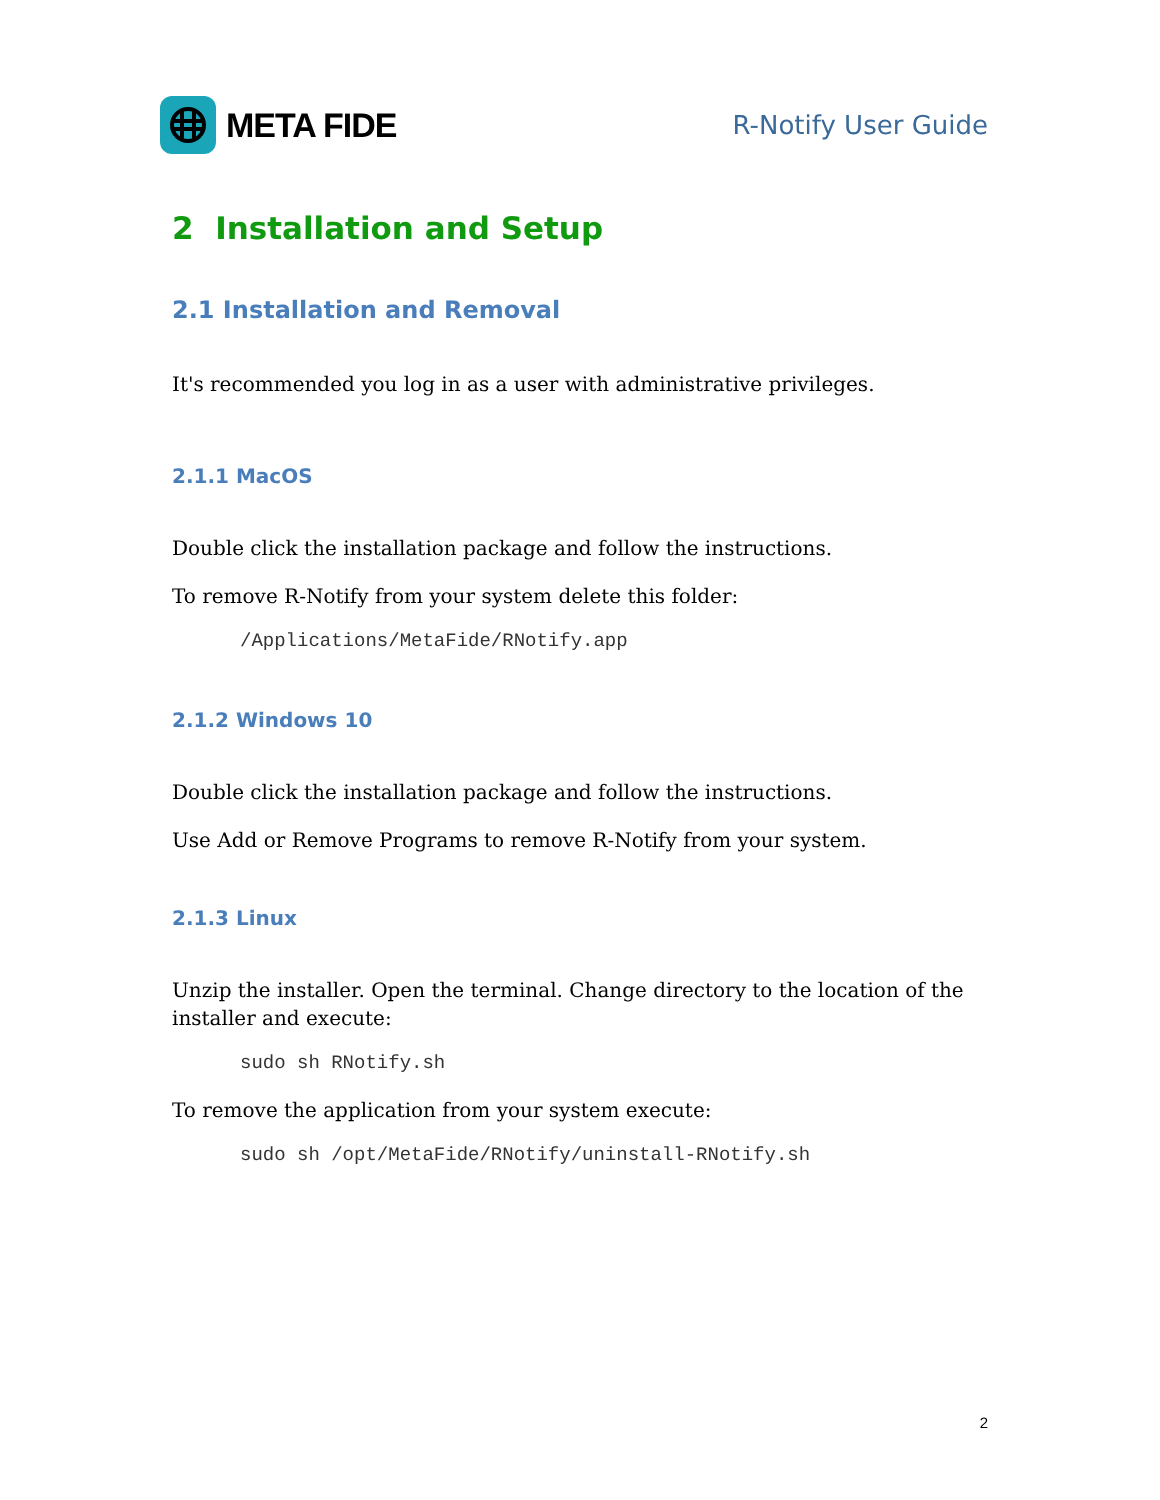META FIDE
R-Notify User Guide
2 Installation and Setup
2.1 Installation and Removal
It's recommended you log in as a user with administrative privileges.
2.1.1 MacOS
Double click the installation package and follow the instructions.
To remove R-Notify from your system delete this folder:
/Applications/MetaFide/RNotify.app
2.1.2 Windows 10
Double click the installation package and follow the instructions.
Use Add or Remove Programs to remove R-Notify from your system.
2.1.3 Linux
Unzip the installer. Open the terminal. Change directory to the location of the installer and execute:
sudo sh RNotify.sh
To remove the application from your system execute:
sudo sh /opt/MetaFide/RNotify/uninstall-RNotify.sh
2